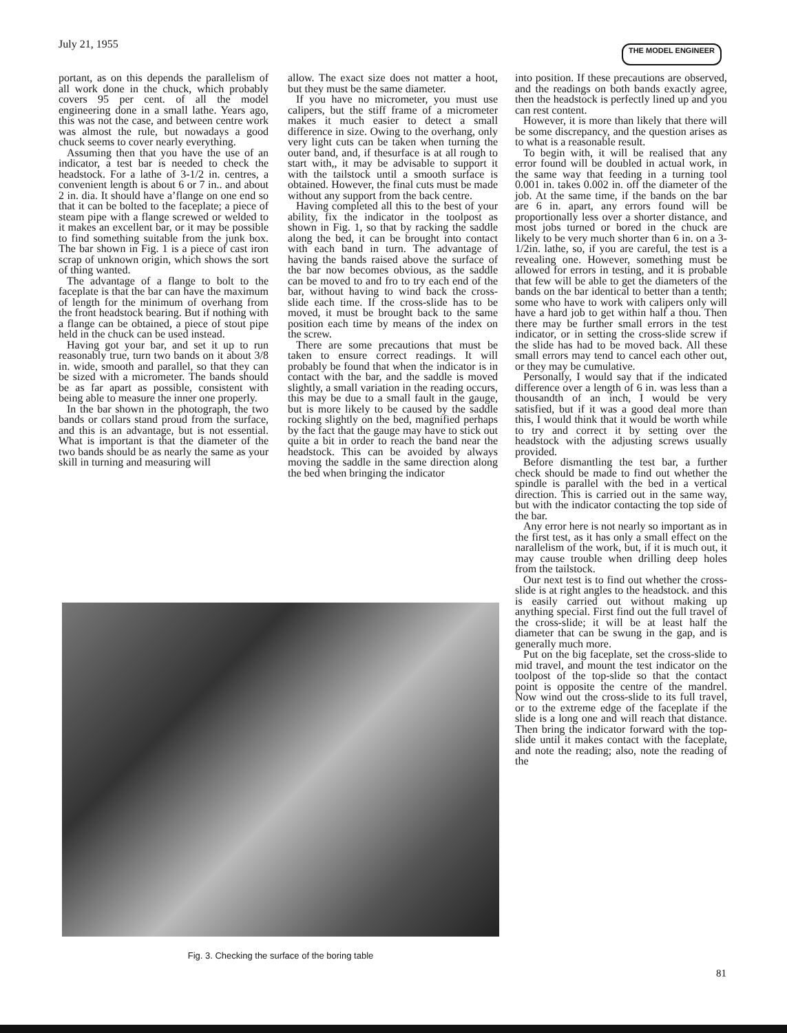July 21, 1955 THE MODEL ENGINEER
portant, as on this depends the parallelism of all work done in the chuck, which probably covers 95 per cent. of all the model engineering done in a small lathe. Years ago, this was not the case, and between centre work was almost the rule, but nowadays a good chuck seems to cover nearly everything.
Assuming then that you have the use of an indicator, a test bar is needed to check the headstock. For a lathe of 3-1/2 in. centres, a convenient length is about 6 or 7 in.. and about 2 in. dia. It should have a’flange on one end so that it can be bolted to the faceplate; a piece of steam pipe with a flange screwed or welded to it makes an excellent bar, or it may be possible to find something suitable from the junk box. The bar shown in Fig. 1 is a piece of cast iron scrap of unknown origin, which shows the sort of thing wanted.
The advantage of a flange to bolt to the faceplate is that the bar can have the maximum of length for the minimum of overhang from the front headstock bearing. But if nothing with a flange can be obtained, a piece of stout pipe held in the chuck can be used instead.
Having got your bar, and set it up to run reasonably true, turn two bands on it about 3/8 in. wide, smooth and parallel, so that they can be sized with a micrometer. The bands should be as far apart as possible, consistent with being able to measure the inner one properly.
In the bar shown in the photograph, the two bands or collars stand proud from the surface, and this is an advantage, but is not essential. What is important is that the diameter of the two bands should be as nearly the same as your skill in turning and measuring will
allow. The exact size does not matter a hoot, but they must be the same diameter.
If you have no micrometer, you must use calipers, but the stiff frame of a micrometer makes it much easier to detect a small difference in size. Owing to the overhang, only very light cuts can be taken when turning the outer band, and, if thesurface is at all rough to start with,, it may be advisable to support it with the tailstock until a smooth surface is obtained. However, the final cuts must be made without any support from the back centre.
Having completed all this to the best of your ability, fix the indicator in the toolpost as shown in Fig. 1, so that by racking the saddle along the bed, it can be brought into contact with each band in turn. The advantage of having the bands raised above the surface of the bar now becomes obvious, as the saddle can be moved to and fro to try each end of the bar, without having to wind back the cross-slide each time. If the cross-slide has to be moved, it must be brought back to the same position each time by means of the index on the screw.
There are some precautions that must be taken to ensure correct readings. It will probably be found that when the indicator is in contact with the bar, and the saddle is moved slightly, a small variation in the reading occurs, this may be due to a small fault in the gauge, but is more likely to be caused by the saddle rocking slightly on the bed, magnified perhaps by the fact that the gauge may have to stick out quite a bit in order to reach the band near the headstock. This can be avoided by always moving the saddle in the same direction along the bed when bringing the indicator
into position. If these precautions are observed, and the readings on both bands exactly agree, then the headstock is perfectly lined up and you can rest content.
However, it is more than likely that there will be some discrepancy, and the question arises as to what is a reasonable result.
To begin with, it will be realised that any error found will be doubled in actual work, in the same way that feeding in a turning tool 0.001 in. takes 0.002 in. off the diameter of the job. At the same time, if the bands on the bar are 6 in. apart, any errors found will be proportionally less over a shorter distance, and most jobs turned or bored in the chuck are likely to be very much shorter than 6 in. on a 3-1/2in. lathe, so, if you are careful, the test is a revealing one. However, something must be allowed for errors in testing, and it is probable that few will be able to get the diameters of the bands on the bar identical to better than a tenth; some who have to work with calipers only will have a hard job to get within half a thou. Then there may be further small errors in the test indicator, or in setting the cross-slide screw if the slide has had to be moved back. All these small errors may tend to cancel each other out, or they may be cumulative.
Personally, I would say that if the indicated difference over a length of 6 in. was less than a thousandth of an inch, I would be very satisfied, but if it was a good deal more than this, I would think that it would be worth while to try and correct it by setting over the headstock with the adjusting screws usually provided.
Before dismantling the test bar, a further check should be made to find out whether the spindle is parallel with the bed in a vertical direction. This is carried out in the same way, but with the indicator contacting the top side of the bar.
Any error here is not nearly so important as in the first test, as it has only a small effect on the narallelism of the work, but, if it is much out, it may cause trouble when drilling deep holes from the tailstock.
Our next test is to find out whether the cross-slide is at right angles to the headstock. and this is easily carried out without making up anything special. First find out the full travel of the cross-slide; it will be at least half the diameter that can be swung in the gap, and is generally much more.
Put on the big faceplate, set the cross-slide to mid travel, and mount the test indicator on the toolpost of the top-slide so that the contact point is opposite the centre of the mandrel. Now wind out the cross-slide to its full travel, or to the extreme edge of the faceplate if the slide is a long one and will reach that distance. Then bring the indicator forward with the top-slide until it makes contact with the faceplate, and note the reading; also, note the reading of the
Fig. 3. Checking the surface of the boring table
81